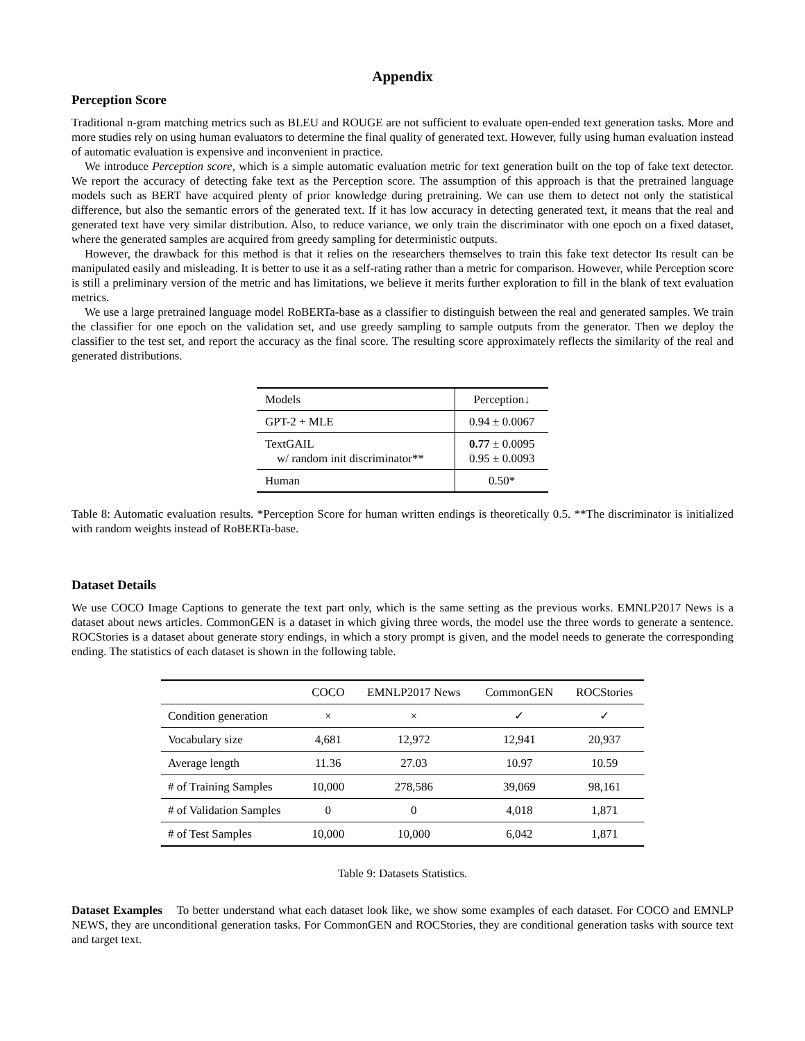Appendix
Perception Score
Traditional n-gram matching metrics such as BLEU and ROUGE are not sufficient to evaluate open-ended text generation tasks. More and more studies rely on using human evaluators to determine the final quality of generated text. However, fully using human evaluation instead of automatic evaluation is expensive and inconvenient in practice.
We introduce Perception score, which is a simple automatic evaluation metric for text generation built on the top of fake text detector. We report the accuracy of detecting fake text as the Perception score. The assumption of this approach is that the pretrained language models such as BERT have acquired plenty of prior knowledge during pretraining. We can use them to detect not only the statistical difference, but also the semantic errors of the generated text. If it has low accuracy in detecting generated text, it means that the real and generated text have very similar distribution. Also, to reduce variance, we only train the discriminator with one epoch on a fixed dataset, where the generated samples are acquired from greedy sampling for deterministic outputs.
However, the drawback for this method is that it relies on the researchers themselves to train this fake text detector Its result can be manipulated easily and misleading. It is better to use it as a self-rating rather than a metric for comparison. However, while Perception score is still a preliminary version of the metric and has limitations, we believe it merits further exploration to fill in the blank of text evaluation metrics.
We use a large pretrained language model RoBERTa-base as a classifier to distinguish between the real and generated samples. We train the classifier for one epoch on the validation set, and use greedy sampling to sample outputs from the generator. Then we deploy the classifier to the test set, and report the accuracy as the final score. The resulting score approximately reflects the similarity of the real and generated distributions.
| Models | Perception↓ |
| GPT-2 + MLE | 0.94 ± 0.0067 |
| TextGAIL w/ random init discriminator** | 0.77 ± 0.0095 0.95 ± 0.0093 |
| Human | 0.50* |
Table 8: Automatic evaluation results. *Perception Score for human written endings is theoretically 0.5. **The discriminator is initialized with random weights instead of RoBERTa-base.
Dataset Details
We use COCO Image Captions to generate the text part only, which is the same setting as the previous works. EMNLP2017 News is a dataset about news articles. CommonGEN is a dataset in which giving three words, the model use the three words to generate a sentence. ROCStories is a dataset about generate story endings, in which a story prompt is given, and the model needs to generate the corresponding ending. The statistics of each dataset is shown in the following table.
| | COCO | EMNLP2017 News | CommonGEN | ROCStories |
| --- | --- | --- | --- | --- |
| Condition generation | × | × | ✓ | ✓ |
| Vocabulary size | 4,681 | 12,972 | 12,941 | 20,937 |
| Average length | 11.36 | 27.03 | 10.97 | 10.59 |
| # of Training Samples | 10,000 | 278,586 | 39,069 | 98,161 |
| # of Validation Samples | 0 | 0 | 4,018 | 1,871 |
| # of Test Samples | 10,000 | 10,000 | 6,042 | 1,871 |
Table 9: Datasets Statistics.
Dataset Examples To better understand what each dataset look like, we show some examples of each dataset. For COCO and EMNLP NEWS, they are unconditional generation tasks. For CommonGEN and ROCStories, they are conditional generation tasks with source text and target text.